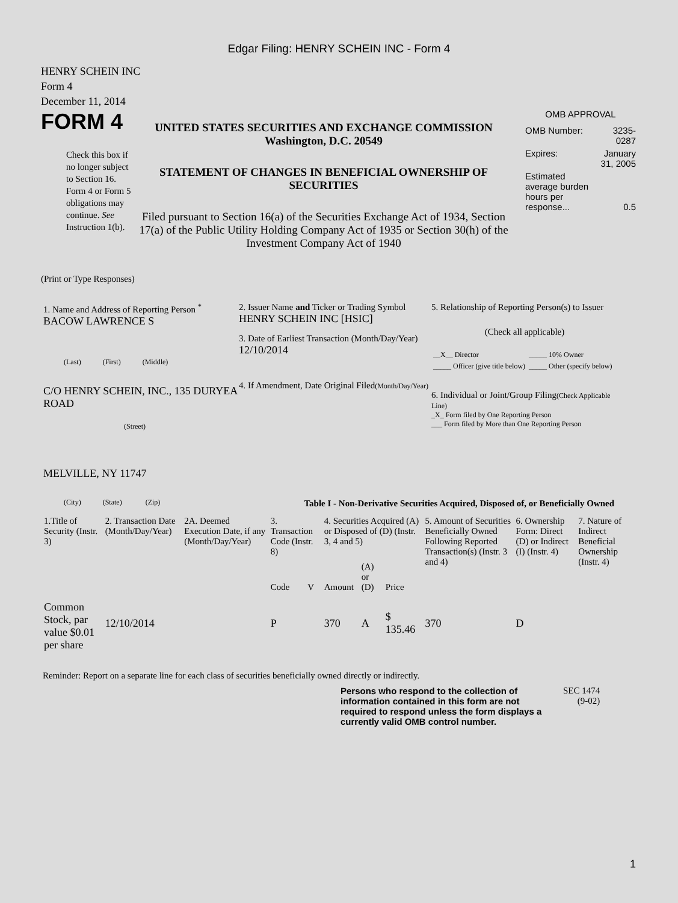Edgar Filing: HENRY SCHEIN INC - Form 4
HENRY SCHEIN INC
Form 4
December 11, 2014
FORM 4
Check this box if no longer subject to Section 16. Form 4 or Form 5 obligations may continue. See Instruction 1(b).
UNITED STATES SECURITIES AND EXCHANGE COMMISSION
Washington, D.C. 20549
STATEMENT OF CHANGES IN BENEFICIAL OWNERSHIP OF SECURITIES
Filed pursuant to Section 16(a) of the Securities Exchange Act of 1934, Section 17(a) of the Public Utility Holding Company Act of 1935 or Section 30(h) of the Investment Company Act of 1940
OMB APPROVAL
| OMB Number: | 3235-0287 |
| Expires: | January 31, 2005 |
| Estimated average burden hours per response... | 0.5 |
(Print or Type Responses)
1. Name and Address of Reporting Person <sup>*</sup>
BACOW LAWRENCE S
(Last) (First) (Middle)
C/O HENRY SCHEIN, INC., 135 DURYEA ROAD
(Street)
MELVILLE, NY 11747
(City) (State) (Zip)
2. Issuer Name and Ticker or Trading Symbol
HENRY SCHEIN INC [HSIC]
3. Date of Earliest Transaction (Month/Day/Year)
12/10/2014
4. If Amendment, Date Original Filed(Month/Day/Year)
5. Relationship of Reporting Person(s) to Issuer
(Check all applicable)
| __X__ Director | _____ 10% Owner |
| _____ Officer (give title below) | _____ Other (specify below) |
6. Individual or Joint/Group Filing(Check Applicable Line)
_X_ Form filed by One Reporting Person
___ Form filed by More than One Reporting Person
Table I - Non-Derivative Securities Acquired, Disposed of, or Beneficially Owned
| 1.Title of Security (Instr. 3) | 2. Transaction Date (Month/Day/Year) | 2A. Deemed Execution Date, if any (Month/Day/Year) | 3. Transaction Code (Instr. 8) | | 4. Securities Acquired (A) or Disposed of (D) (Instr. 3, 4 and 5) | | | 5. Amount of Securities Beneficially Owned Following Reported Transaction(s) (Instr. 3 and 4) | 6. Ownership Form: Direct (D) or Indirect (I) (Instr. 4) | 7. Nature of Indirect Beneficial Ownership (Instr. 4) |
| --- | --- | --- | --- | --- | --- | --- | --- | --- | --- | --- |
| | | | Code | V | Amount | (A) or (D) | Price | | | |
| Common Stock, par value $0.01 per share | 12/10/2014 | | P | | 370 | A | $ 135.46 | 370 | D | |
Reminder: Report on a separate line for each class of securities beneficially owned directly or indirectly.
Persons who respond to the collection of information contained in this form are not required to respond unless the form displays a currently valid OMB control number.
SEC 1474
(9-02)
1